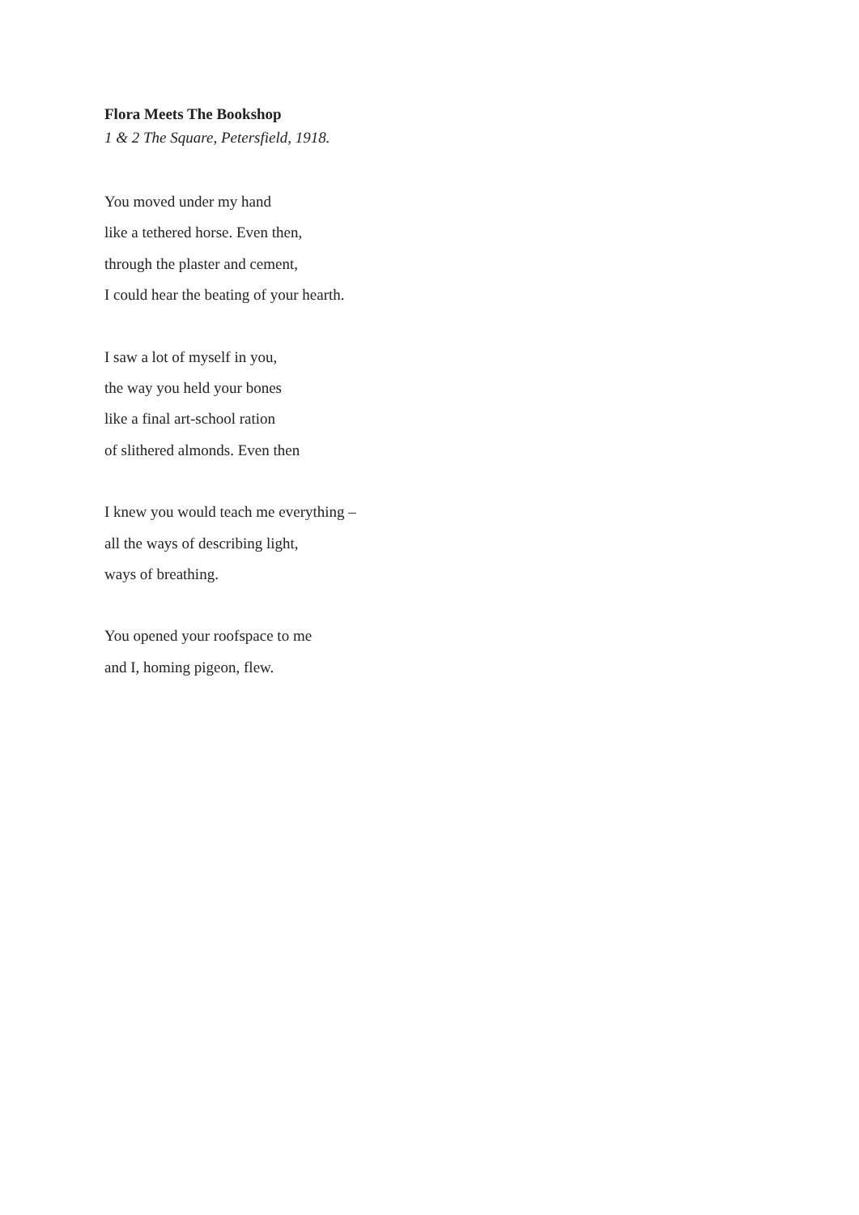Flora Meets The Bookshop
1 & 2 The Square, Petersfield, 1918.
You moved under my hand
like a tethered horse. Even then,
through the plaster and cement,
I could hear the beating of your hearth.
I saw a lot of myself in you,
the way you held your bones
like a final art-school ration
of slithered almonds. Even then
I knew you would teach me everything –
all the ways of describing light,
ways of breathing.
You opened your roofspace to me
and I, homing pigeon, flew.